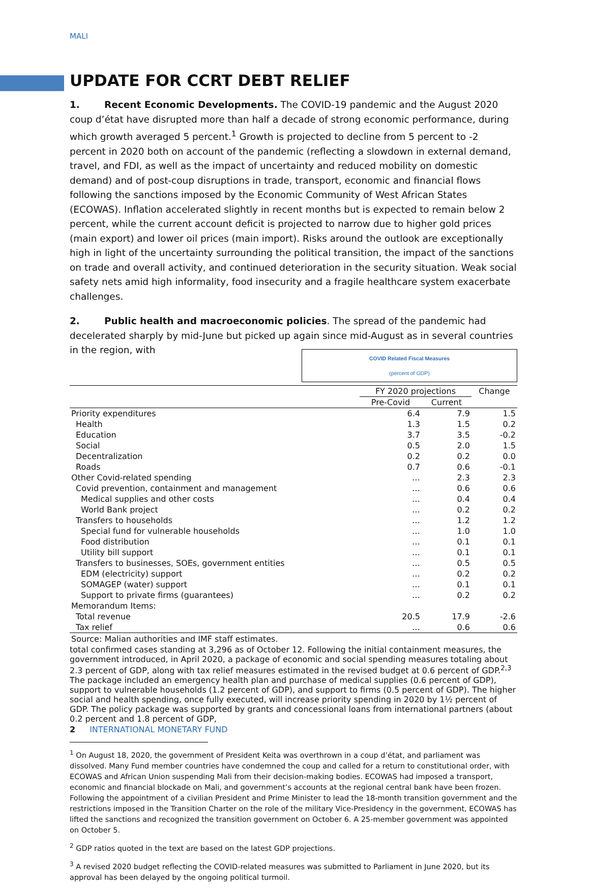MALI
UPDATE FOR CCRT DEBT RELIEF
1. Recent Economic Developments. The COVID-19 pandemic and the August 2020 coup d’état have disrupted more than half a decade of strong economic performance, during which growth averaged 5 percent.<sup>1</sup> Growth is projected to decline from 5 percent to -2 percent in 2020 both on account of the pandemic (reflecting a slowdown in external demand, travel, and FDI, as well as the impact of uncertainty and reduced mobility on domestic demand) and of post-coup disruptions in trade, transport, economic and financial flows following the sanctions imposed by the Economic Community of West African States (ECOWAS). Inflation accelerated slightly in recent months but is expected to remain below 2 percent, while the current account deficit is projected to narrow due to higher gold prices (main export) and lower oil prices (main import). Risks around the outlook are exceptionally high in light of the uncertainty surrounding the political transition, the impact of the sanctions on trade and overall activity, and continued deterioration in the security situation. Weak social safety nets amid high informality, food insecurity and a fragile healthcare system exacerbate challenges.
2. Public health and macroeconomic policies. The spread of the pandemic had decelerated sharply by mid-June but picked up again since mid-August as in several countries in the region, with COVID Related Fiscal Measures
(percent of GDP)
| | FY 2020 projections | | Change |
| --- | --- | --- | --- |
| | Pre-Covid | Current | |
| Priority expenditures | 6.4 | 7.9 | 1.5 |
| Health | 1.3 | 1.5 | 0.2 |
| Education | 3.7 | 3.5 | -0.2 |
| Social | 0.5 | 2.0 | 1.5 |
| Decentralization | 0.2 | 0.2 | 0.0 |
| Roads | 0.7 | 0.6 | -0.1 |
| Other Covid-related spending | … | 2.3 | 2.3 |
| Covid prevention, containment and management | … | 0.6 | 0.6 |
| Medical supplies and other costs | … | 0.4 | 0.4 |
| World Bank project | … | 0.2 | 0.2 |
| Transfers to households | … | 1.2 | 1.2 |
| Special fund for vulnerable households | … | 1.0 | 1.0 |
| Food distribution | … | 0.1 | 0.1 |
| Utility bill support | … | 0.1 | 0.1 |
| Transfers to businesses, SOEs, government entities | … | 0.5 | 0.5 |
| EDM (electricity) support | … | 0.2 | 0.2 |
| SOMAGEP (water) support | … | 0.1 | 0.1 |
| Support to private firms (guarantees) | … | 0.2 | 0.2 |
| Memorandum Items: | | | |
| Total revenue | 20.5 | 17.9 | -2.6 |
| Tax relief | … | 0.6 | 0.6 |
Source: Malian authorities and IMF staff estimates. total confirmed cases standing at 3,296 as of October 12. Following the initial containment measures, the government introduced, in April 2020, a package of economic and social spending measures totaling about 2.3 percent of GDP, along with tax relief measures estimated in the revised budget at 0.6 percent of GDP.<sup>2,3</sup> The package included an emergency health plan and purchase of medical supplies (0.6 percent of GDP), support to vulnerable households (1.2 percent of GDP), and support to firms (0.5 percent of GDP). The higher social and health spending, once fully executed, will increase priority spending in 2020 by 1½ percent of GDP. The policy package was supported by grants and concessional loans from international partners (about 0.2 percent and 1.8 percent of GDP,
<sup>1</sup> On August 18, 2020, the government of President Keita was overthrown in a coup d’état, and parliament was dissolved. Many Fund member countries have condemned the coup and called for a return to constitutional order, with ECOWAS and African Union suspending Mali from their decision-making bodies. ECOWAS had imposed a transport, economic and financial blockade on Mali, and government’s accounts at the regional central bank have been frozen. Following the appointment of a civilian President and Prime Minister to lead the 18-month transition government and the restrictions imposed in the Transition Charter on the role of the military Vice-Presidency in the government, ECOWAS has lifted the sanctions and recognized the transition government on October 6. A 25-member government was appointed on October 5.
<sup>2</sup> GDP ratios quoted in the text are based on the latest GDP projections.
<sup>3</sup> A revised 2020 budget reflecting the COVID-related measures was submitted to Parliament in June 2020, but its approval has been delayed by the ongoing political turmoil.
2 INTERNATIONAL MONETARY FUND